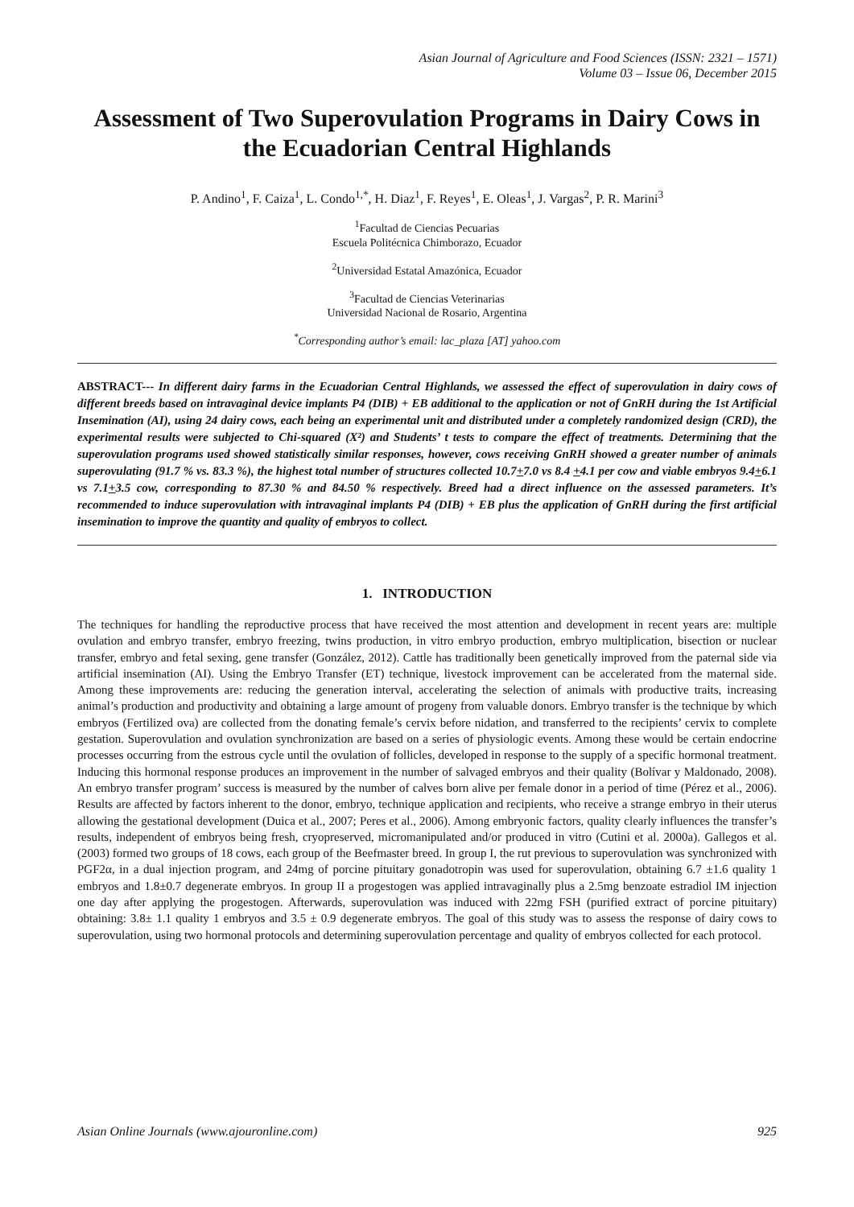Asian Journal of Agriculture and Food Sciences (ISSN: 2321 – 1571)
Volume 03 – Issue 06, December 2015
Assessment of Two Superovulation Programs in Dairy Cows in the Ecuadorian Central Highlands
P. Andino<sup>1</sup>, F. Caiza<sup>1</sup>, L. Condo<sup>1,*</sup>, H. Diaz<sup>1</sup>, F. Reyes<sup>1</sup>, E. Oleas<sup>1</sup>, J. Vargas<sup>2</sup>, P. R. Marini<sup>3</sup>
<sup>1</sup> Facultad de Ciencias Pecuarias
Escuela Politécnica Chimborazo, Ecuador
<sup>2</sup> Universidad Estatal Amazónica, Ecuador
<sup>3</sup> Facultad de Ciencias Veterinarias
Universidad Nacional de Rosario, Argentina
<sup>*</sup> Corresponding author’s email: lac_plaza [AT] yahoo.com
ABSTRACT--- In different dairy farms in the Ecuadorian Central Highlands, we assessed the effect of superovulation in dairy cows of different breeds based on intravaginal device implants P4 (DIB) + EB additional to the application or not of GnRH during the 1st Artificial Insemination (AI), using 24 dairy cows, each being an experimental unit and distributed under a completely randomized design (CRD), the experimental results were subjected to Chi-squared (X²) and Students’ t tests to compare the effect of treatments. Determining that the superovulation programs used showed statistically similar responses, however, cows receiving GnRH showed a greater number of animals superovulating (91.7 % vs. 83.3 %), the highest total number of structures collected 10.7+7.0 vs 8.4 +4.1 per cow and viable embryos 9.4+6.1 vs 7.1+3.5 cow, corresponding to 87.30 % and 84.50 % respectively. Breed had a direct influence on the assessed parameters. It’s recommended to induce superovulation with intravaginal implants P4 (DIB) + EB plus the application of GnRH during the first artificial insemination to improve the quantity and quality of embryos to collect.
1. INTRODUCTION
The techniques for handling the reproductive process that have received the most attention and development in recent years are: multiple ovulation and embryo transfer, embryo freezing, twins production, in vitro embryo production, embryo multiplication, bisection or nuclear transfer, embryo and fetal sexing, gene transfer (González, 2012). Cattle has traditionally been genetically improved from the paternal side via artificial insemination (AI). Using the Embryo Transfer (ET) technique, livestock improvement can be accelerated from the maternal side. Among these improvements are: reducing the generation interval, accelerating the selection of animals with productive traits, increasing animal’s production and productivity and obtaining a large amount of progeny from valuable donors. Embryo transfer is the technique by which embryos (Fertilized ova) are collected from the donating female’s cervix before nidation, and transferred to the recipients’ cervix to complete gestation. Superovulation and ovulation synchronization are based on a series of physiologic events. Among these would be certain endocrine processes occurring from the estrous cycle until the ovulation of follicles, developed in response to the supply of a specific hormonal treatment. Inducing this hormonal response produces an improvement in the number of salvaged embryos and their quality (Bolívar y Maldonado, 2008). An embryo transfer program’ success is measured by the number of calves born alive per female donor in a period of time (Pérez et al., 2006). Results are affected by factors inherent to the donor, embryo, technique application and recipients, who receive a strange embryo in their uterus allowing the gestational development (Duica et al., 2007; Peres et al., 2006). Among embryonic factors, quality clearly influences the transfer’s results, independent of embryos being fresh, cryopreserved, micromanipulated and/or produced in vitro (Cutini et al. 2000a). Gallegos et al. (2003) formed two groups of 18 cows, each group of the Beefmaster breed. In group I, the rut previous to superovulation was synchronized with PGF2α, in a dual injection program, and 24mg of porcine pituitary gonadotropin was used for superovulation, obtaining 6.7 ±1.6 quality 1 embryos and 1.8±0.7 degenerate embryos. In group II a progestogen was applied intravaginally plus a 2.5mg benzoate estradiol IM injection one day after applying the progestogen. Afterwards, superovulation was induced with 22mg FSH (purified extract of porcine pituitary) obtaining: 3.8± 1.1 quality 1 embryos and 3.5 ± 0.9 degenerate embryos. The goal of this study was to assess the response of dairy cows to superovulation, using two hormonal protocols and determining superovulation percentage and quality of embryos collected for each protocol.
Asian Online Journals (www.ajouronline.com) 925